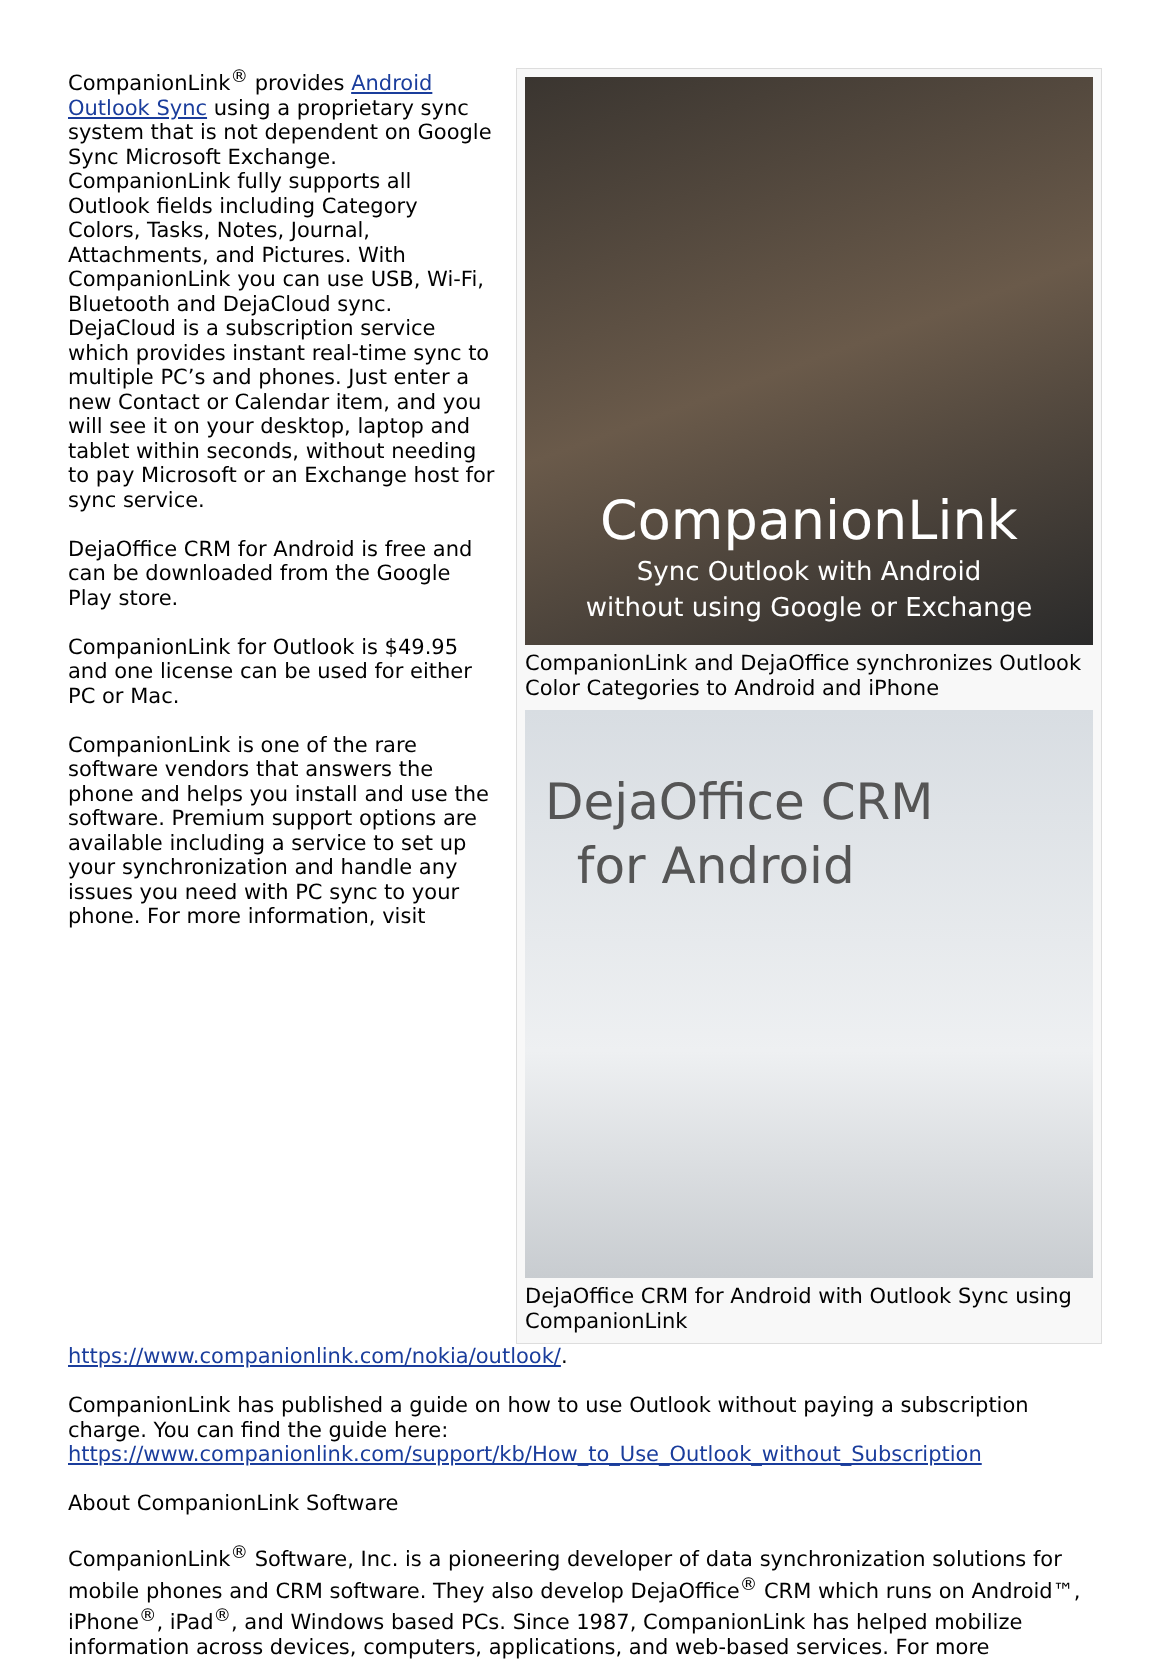CompanionLink
Sync Outlook with Android
without using Google or Exchange
CompanionLink and DejaOffice synchronizes Outlook Color Categories to Android and iPhone
DejaOffice CRM
for Android
DejaOffice CRM for Android with Outlook Sync using CompanionLink
CompanionLink<sup>®</sup> provides Android Outlook Sync using a proprietary sync system that is not dependent on Google Sync Microsoft Exchange. CompanionLink fully supports all Outlook fields including Category Colors, Tasks, Notes, Journal, Attachments, and Pictures. With CompanionLink you can use USB, Wi-Fi, Bluetooth and DejaCloud sync. DejaCloud is a subscription service which provides instant real-time sync to multiple PC’s and phones. Just enter a new Contact or Calendar item, and you will see it on your desktop, laptop and tablet within seconds, without needing to pay Microsoft or an Exchange host for sync service.
DejaOffice CRM for Android is free and can be downloaded from the Google Play store.
CompanionLink for Outlook is $49.95 and one license can be used for either PC or Mac.
CompanionLink is one of the rare software vendors that answers the phone and helps you install and use the software. Premium support options are available including a service to set up your synchronization and handle any issues you need with PC sync to your phone. For more information, visit https://www.companionlink.com/nokia/outlook/.
CompanionLink has published a guide on how to use Outlook without paying a subscription charge. You can find the guide here: https://www.companionlink.com/support/kb/How_to_Use_Outlook_without_Subscription
About CompanionLink Software
CompanionLink<sup>®</sup> Software, Inc. is a pioneering developer of data synchronization solutions for mobile phones and CRM software. They also develop DejaOffice<sup>®</sup> CRM which runs on Android™, iPhone<sup>®</sup>, iPad<sup>®</sup>, and Windows based PCs. Since 1987, CompanionLink has helped mobilize information across devices, computers, applications, and web-based services. For more